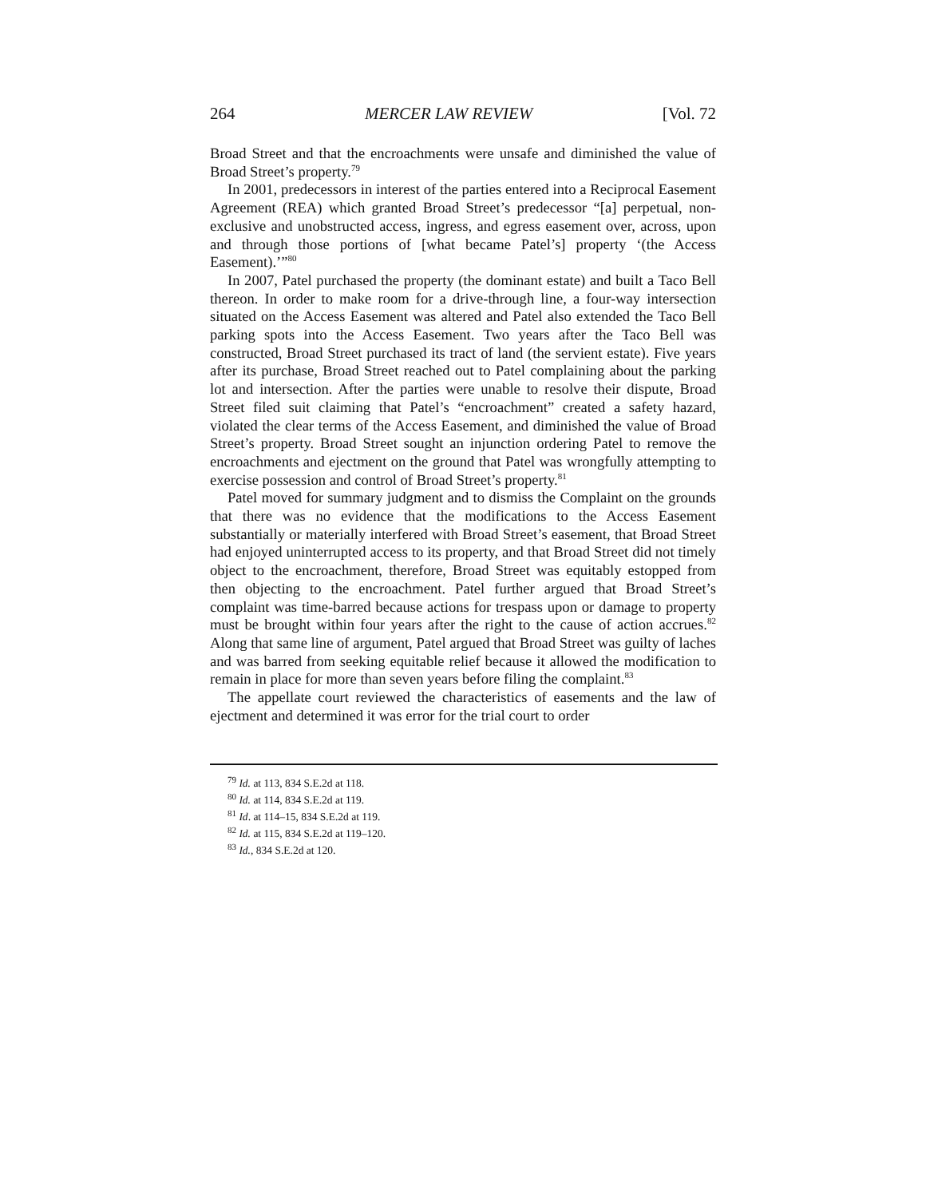264 MERCER LAW REVIEW [Vol. 72
Broad Street and that the encroachments were unsafe and diminished the value of Broad Street’s property.<sup>79</sup>
In 2001, predecessors in interest of the parties entered into a Reciprocal Easement Agreement (REA) which granted Broad Street’s predecessor “[a] perpetual, non-exclusive and unobstructed access, ingress, and egress easement over, across, upon and through those portions of [what became Patel’s] property ‘(the Access Easement).’”<sup>80</sup>
In 2007, Patel purchased the property (the dominant estate) and built a Taco Bell thereon. In order to make room for a drive-through line, a four-way intersection situated on the Access Easement was altered and Patel also extended the Taco Bell parking spots into the Access Easement. Two years after the Taco Bell was constructed, Broad Street purchased its tract of land (the servient estate). Five years after its purchase, Broad Street reached out to Patel complaining about the parking lot and intersection. After the parties were unable to resolve their dispute, Broad Street filed suit claiming that Patel’s “encroachment” created a safety hazard, violated the clear terms of the Access Easement, and diminished the value of Broad Street’s property. Broad Street sought an injunction ordering Patel to remove the encroachments and ejectment on the ground that Patel was wrongfully attempting to exercise possession and control of Broad Street’s property.<sup>81</sup>
Patel moved for summary judgment and to dismiss the Complaint on the grounds that there was no evidence that the modifications to the Access Easement substantially or materially interfered with Broad Street’s easement, that Broad Street had enjoyed uninterrupted access to its property, and that Broad Street did not timely object to the encroachment, therefore, Broad Street was equitably estopped from then objecting to the encroachment. Patel further argued that Broad Street’s complaint was time-barred because actions for trespass upon or damage to property must be brought within four years after the right to the cause of action accrues.<sup>82</sup> Along that same line of argument, Patel argued that Broad Street was guilty of laches and was barred from seeking equitable relief because it allowed the modification to remain in place for more than seven years before filing the complaint.<sup>83</sup>
The appellate court reviewed the characteristics of easements and the law of ejectment and determined it was error for the trial court to order
<sup>79</sup> Id. at 113, 834 S.E.2d at 118.
<sup>80</sup> Id. at 114, 834 S.E.2d at 119.
<sup>81</sup> Id. at 114–15, 834 S.E.2d at 119.
<sup>82</sup> Id. at 115, 834 S.E.2d at 119–120.
<sup>83</sup> Id., 834 S.E.2d at 120.